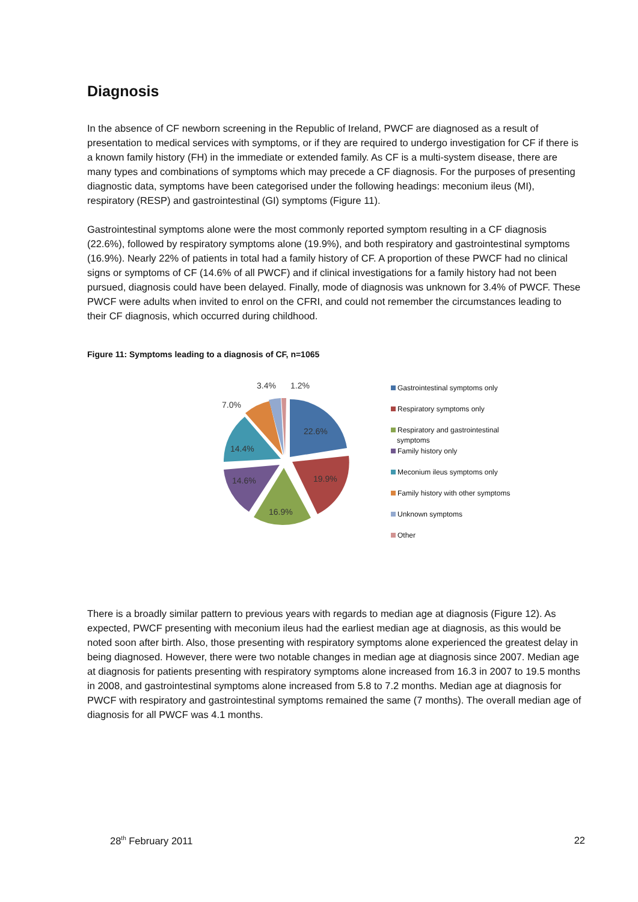Diagnosis
In the absence of CF newborn screening in the Republic of Ireland, PWCF are diagnosed as a result of presentation to medical services with symptoms, or if they are required to undergo investigation for CF if there is a known family history (FH) in the immediate or extended family. As CF is a multi-system disease, there are many types and combinations of symptoms which may precede a CF diagnosis. For the purposes of presenting diagnostic data, symptoms have been categorised under the following headings: meconium ileus (MI), respiratory (RESP) and gastrointestinal (GI) symptoms (Figure 11).
Gastrointestinal symptoms alone were the most commonly reported symptom resulting in a CF diagnosis (22.6%), followed by respiratory symptoms alone (19.9%), and both respiratory and gastrointestinal symptoms (16.9%). Nearly 22% of patients in total had a family history of CF. A proportion of these PWCF had no clinical signs or symptoms of CF (14.6% of all PWCF) and if clinical investigations for a family history had not been pursued, diagnosis could have been delayed. Finally, mode of diagnosis was unknown for 3.4% of PWCF. These PWCF were adults when invited to enrol on the CFRI, and could not remember the circumstances leading to their CF diagnosis, which occurred during childhood.
Figure 11: Symptoms leading to a diagnosis of CF, n=1065
22.6%
19.9%
16.9%
14.6%
14.4%
7.0%
3.4%
1.2%
Gastrointestinal symptoms only
Respiratory symptoms only
Respiratory and gastrointestinal
symptoms
Family history only
Meconium ileus symptoms only
Family history with other symptoms
Unknown symptoms
Other
There is a broadly similar pattern to previous years with regards to median age at diagnosis (Figure 12). As expected, PWCF presenting with meconium ileus had the earliest median age at diagnosis, as this would be noted soon after birth. Also, those presenting with respiratory symptoms alone experienced the greatest delay in being diagnosed. However, there were two notable changes in median age at diagnosis since 2007. Median age at diagnosis for patients presenting with respiratory symptoms alone increased from 16.3 in 2007 to 19.5 months in 2008, and gastrointestinal symptoms alone increased from 5.8 to 7.2 months. Median age at diagnosis for PWCF with respiratory and gastrointestinal symptoms remained the same (7 months). The overall median age of diagnosis for all PWCF was 4.1 months.
28<sup>th</sup> February 2011 22